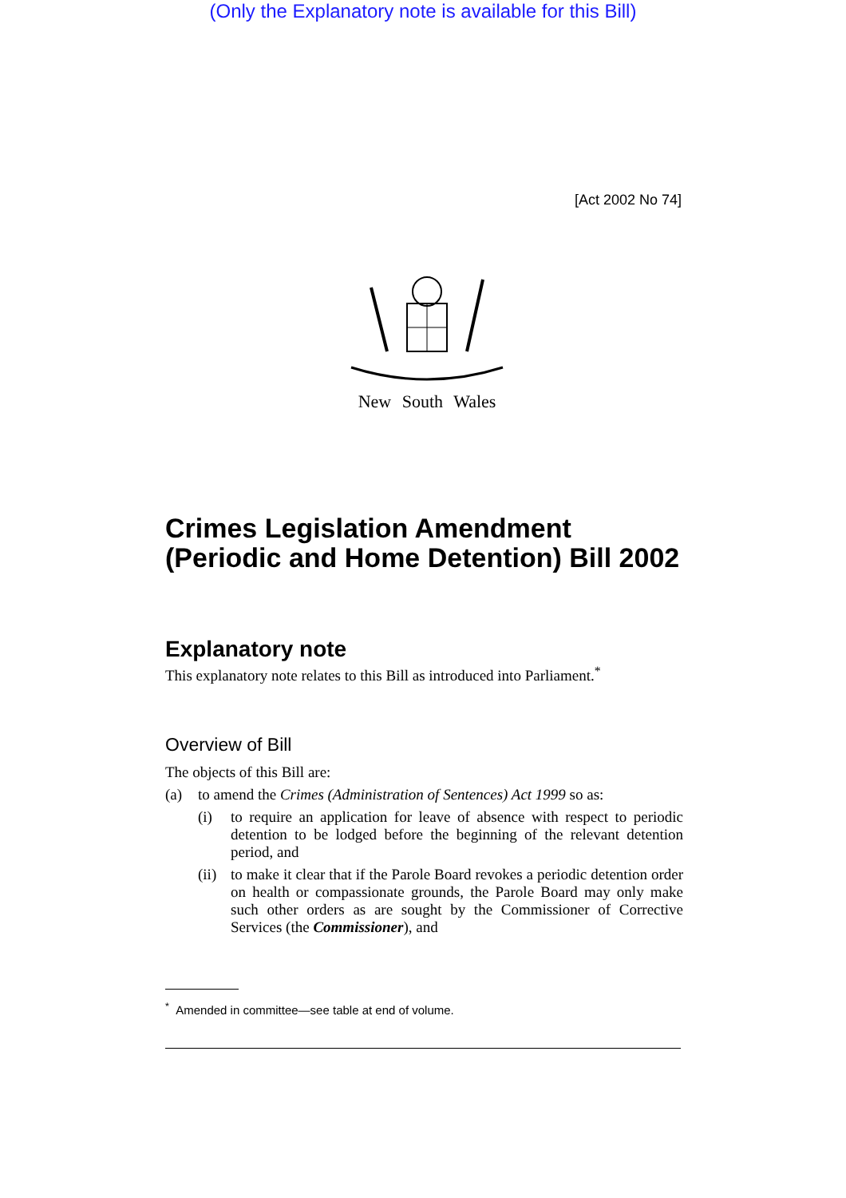(Only the Explanatory note is available for this Bill)
[Act 2002 No 74]
New South Wales
Crimes Legislation Amendment (Periodic and Home Detention) Bill 2002
Explanatory note
This explanatory note relates to this Bill as introduced into Parliament.<sup>*</sup>
Overview of Bill
The objects of this Bill are:
(a) to amend the Crimes (Administration of Sentences) Act 1999 so as:
(i) to require an application for leave of absence with respect to periodic detention to be lodged before the beginning of the relevant detention period, and
(ii)
to make it clear that if the Parole Board revokes a periodic detention order on health or compassionate grounds, the Parole Board may only make such other orders as are sought by the Commissioner of Corrective Services (the Commissioner), and
<sup>*</sup> Amended in committee—see table at end of volume.